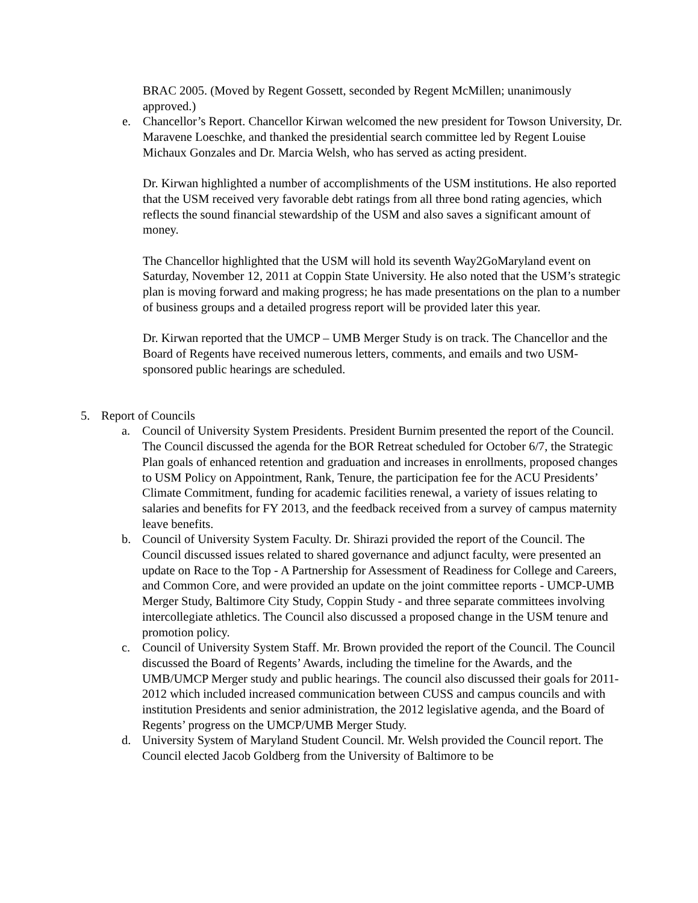BRAC 2005. (Moved by Regent Gossett, seconded by Regent McMillen; unanimously approved.)
e. Chancellor’s Report. Chancellor Kirwan welcomed the new president for Towson University, Dr. Maravene Loeschke, and thanked the presidential search committee led by Regent Louise Michaux Gonzales and Dr. Marcia Welsh, who has served as acting president.
Dr. Kirwan highlighted a number of accomplishments of the USM institutions. He also reported that the USM received very favorable debt ratings from all three bond rating agencies, which reflects the sound financial stewardship of the USM and also saves a significant amount of money.
The Chancellor highlighted that the USM will hold its seventh Way2GoMaryland event on Saturday, November 12, 2011 at Coppin State University. He also noted that the USM’s strategic plan is moving forward and making progress; he has made presentations on the plan to a number of business groups and a detailed progress report will be provided later this year.
Dr. Kirwan reported that the UMCP – UMB Merger Study is on track. The Chancellor and the Board of Regents have received numerous letters, comments, and emails and two USM-sponsored public hearings are scheduled.
5. Report of Councils
a. Council of University System Presidents. President Burnim presented the report of the Council. The Council discussed the agenda for the BOR Retreat scheduled for October 6/7, the Strategic Plan goals of enhanced retention and graduation and increases in enrollments, proposed changes to USM Policy on Appointment, Rank, Tenure, the participation fee for the ACU Presidents’ Climate Commitment, funding for academic facilities renewal, a variety of issues relating to salaries and benefits for FY 2013, and the feedback received from a survey of campus maternity leave benefits.
b. Council of University System Faculty. Dr. Shirazi provided the report of the Council. The Council discussed issues related to shared governance and adjunct faculty, were presented an update on Race to the Top - A Partnership for Assessment of Readiness for College and Careers, and Common Core, and were provided an update on the joint committee reports - UMCP-UMB Merger Study, Baltimore City Study, Coppin Study - and three separate committees involving intercollegiate athletics. The Council also discussed a proposed change in the USM tenure and promotion policy.
c. Council of University System Staff. Mr. Brown provided the report of the Council. The Council discussed the Board of Regents’ Awards, including the timeline for the Awards, and the UMB/UMCP Merger study and public hearings. The council also discussed their goals for 2011-2012 which included increased communication between CUSS and campus councils and with institution Presidents and senior administration, the 2012 legislative agenda, and the Board of Regents’ progress on the UMCP/UMB Merger Study.
d. University System of Maryland Student Council. Mr. Welsh provided the Council report. The Council elected Jacob Goldberg from the University of Baltimore to be